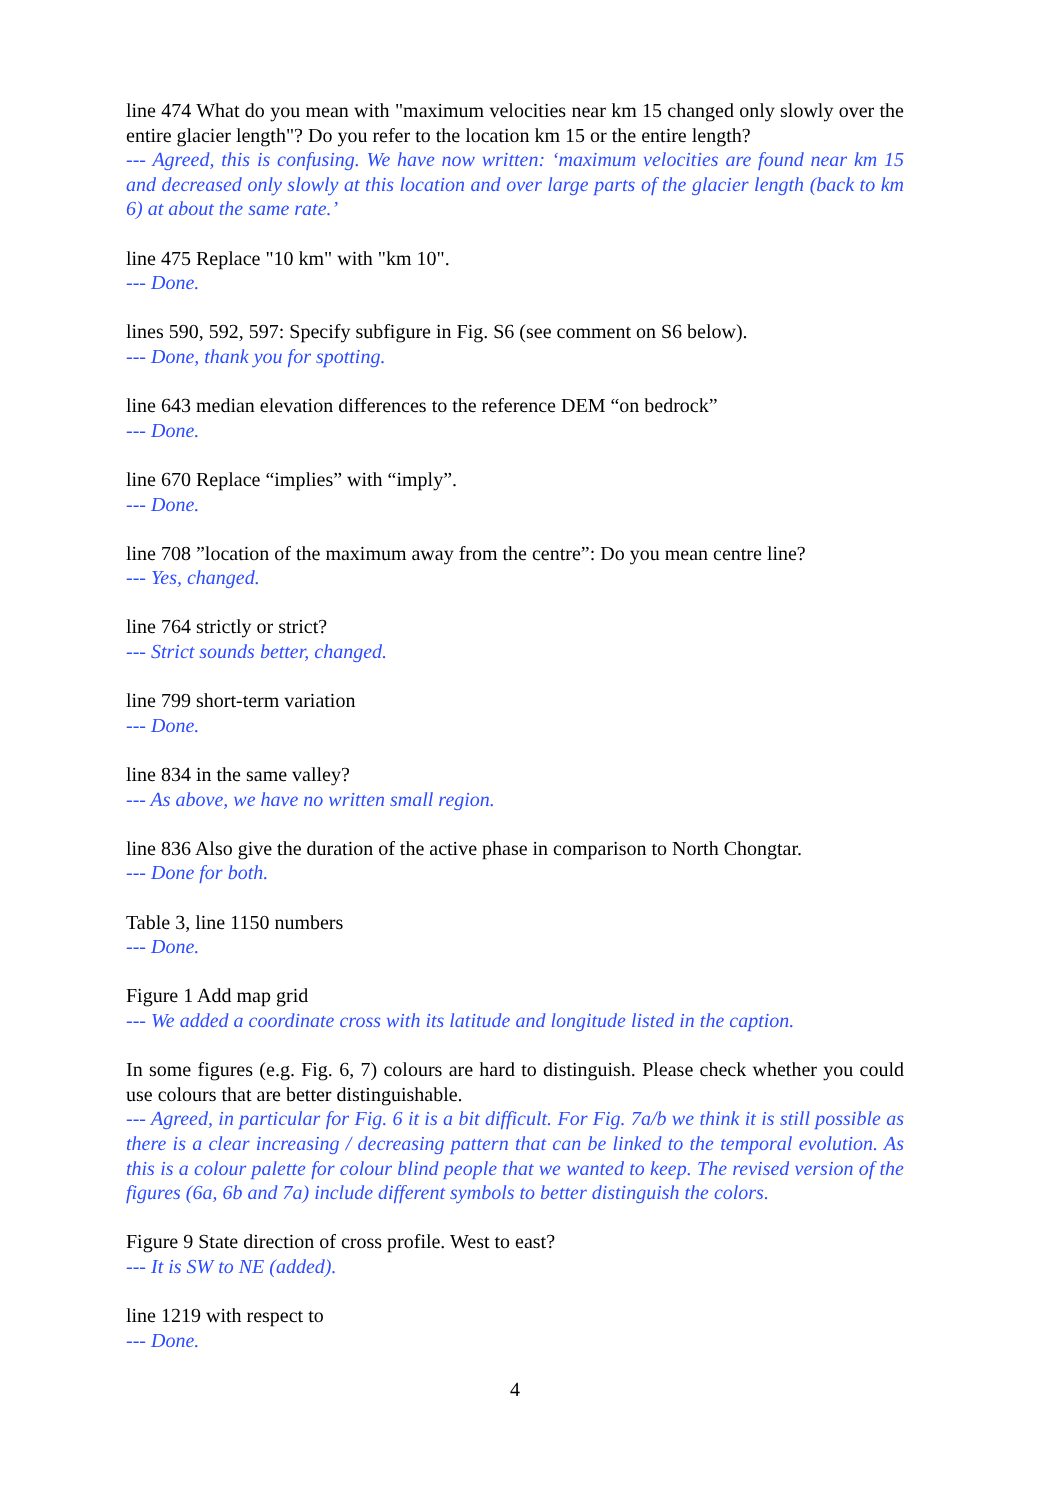line 474 What do you mean with "maximum velocities near km 15 changed only slowly over the entire glacier length"? Do you refer to the location km 15 or the entire length?
--- Agreed, this is confusing. We have now written: ‘maximum velocities are found near km 15 and decreased only slowly at this location and over large parts of the glacier length (back to km 6) at about the same rate.’
line 475 Replace "10 km" with "km 10".
--- Done.
lines 590, 592, 597: Specify subfigure in Fig. S6 (see comment on S6 below).
--- Done, thank you for spotting.
line 643 median elevation differences to the reference DEM “on bedrock”
--- Done.
line 670 Replace “implies” with “imply”.
--- Done.
line 708 ”location of the maximum away from the centre”: Do you mean centre line?
--- Yes, changed.
line 764 strictly or strict?
--- Strict sounds better, changed.
line 799 short-term variation
--- Done.
line 834 in the same valley?
--- As above, we have no written small region.
line 836 Also give the duration of the active phase in comparison to North Chongtar.
--- Done for both.
Table 3, line 1150 numbers
--- Done.
Figure 1 Add map grid
--- We added a coordinate cross with its latitude and longitude listed in the caption.
In some figures (e.g. Fig. 6, 7) colours are hard to distinguish. Please check whether you could use colours that are better distinguishable.
--- Agreed, in particular for Fig. 6 it is a bit difficult. For Fig. 7a/b we think it is still possible as there is a clear increasing / decreasing pattern that can be linked to the temporal evolution. As this is a colour palette for colour blind people that we wanted to keep. The revised version of the figures (6a, 6b and 7a) include different symbols to better distinguish the colors.
Figure 9 State direction of cross profile. West to east?
--- It is SW to NE (added).
line 1219 with respect to
--- Done.
4